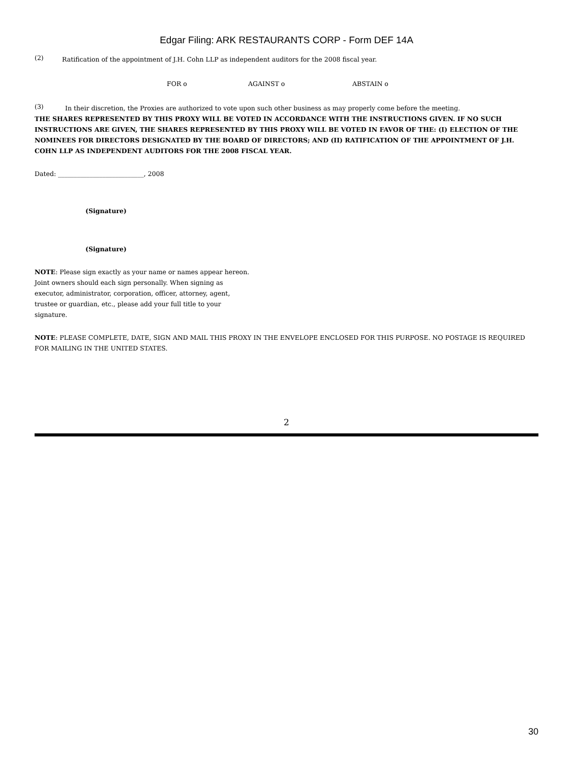Edgar Filing: ARK RESTAURANTS CORP - Form DEF 14A
(2)
Ratification of the appointment of J.H. Cohn LLP as independent auditors for the 2008 fiscal year.
FOR o AGAINST o ABSTAIN o
(3)
In their discretion, the Proxies are authorized to vote upon such other business as may properly come before the meeting.
THE SHARES REPRESENTED BY THIS PROXY WILL BE VOTED IN ACCORDANCE WITH THE INSTRUCTIONS GIVEN. IF NO SUCH INSTRUCTIONS ARE GIVEN, THE SHARES REPRESENTED BY THIS PROXY WILL BE VOTED IN FAVOR OF THE: (I) ELECTION OF THE NOMINEES FOR DIRECTORS DESIGNATED BY THE BOARD OF DIRECTORS; AND (II) RATIFICATION OF THE APPOINTMENT OF J.H. COHN LLP AS INDEPENDENT AUDITORS FOR THE 2008 FISCAL YEAR.
Dated: ___________________________, 2008
(Signature)
(Signature)
NOTE: Please sign exactly as your name or names appear hereon. Joint owners should each sign personally. When signing as executor, administrator, corporation, officer, attorney, agent, trustee or guardian, etc., please add your full title to your signature.
NOTE: PLEASE COMPLETE, DATE, SIGN AND MAIL THIS PROXY IN THE ENVELOPE ENCLOSED FOR THIS PURPOSE. NO POSTAGE IS REQUIRED FOR MAILING IN THE UNITED STATES.
2
30